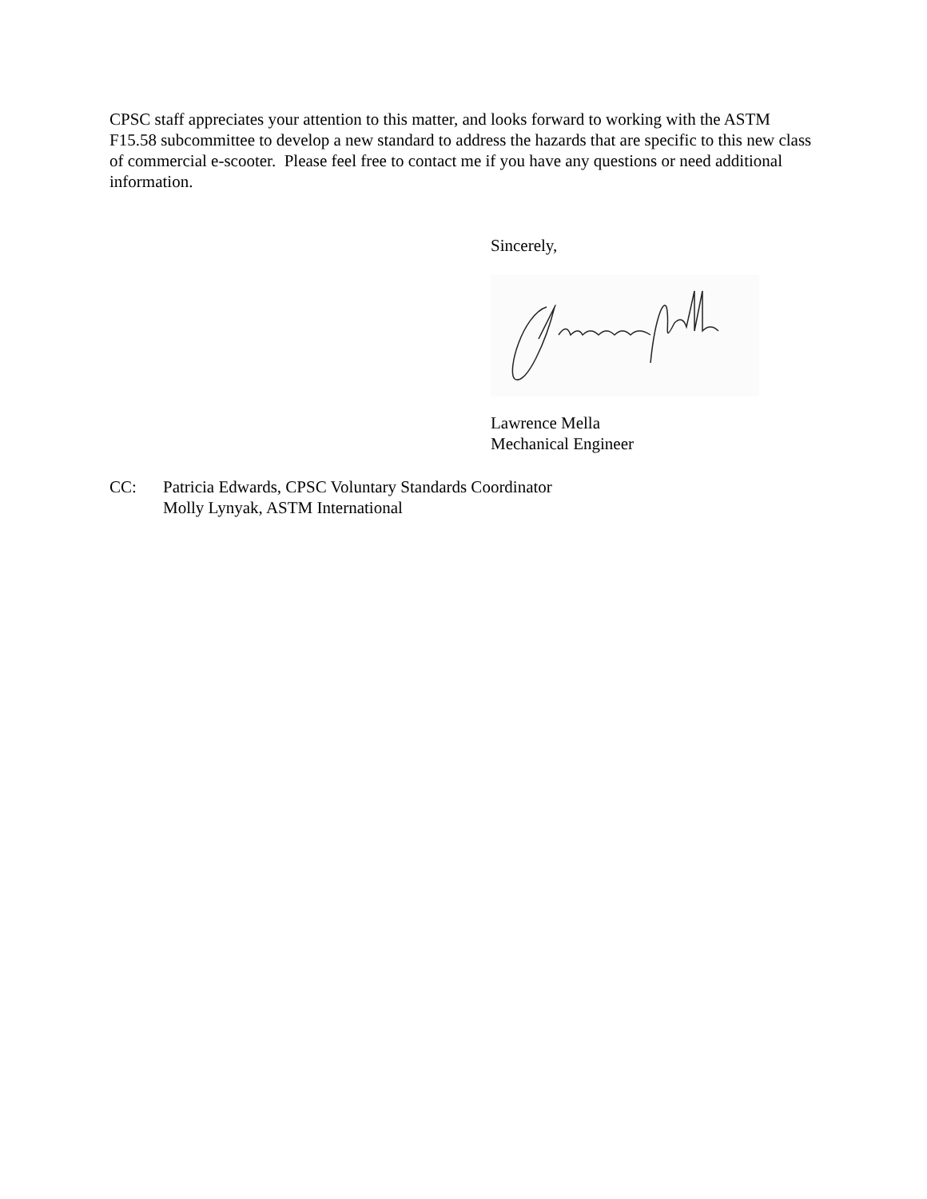CPSC staff appreciates your attention to this matter, and looks forward to working with the ASTM F15.58 subcommittee to develop a new standard to address the hazards that are specific to this new class of commercial e-scooter. Please feel free to contact me if you have any questions or need additional information.
Sincerely,
Lawrence Mella
Mechanical Engineer
CC: Patricia Edwards, CPSC Voluntary Standards Coordinator
Molly Lynyak, ASTM International